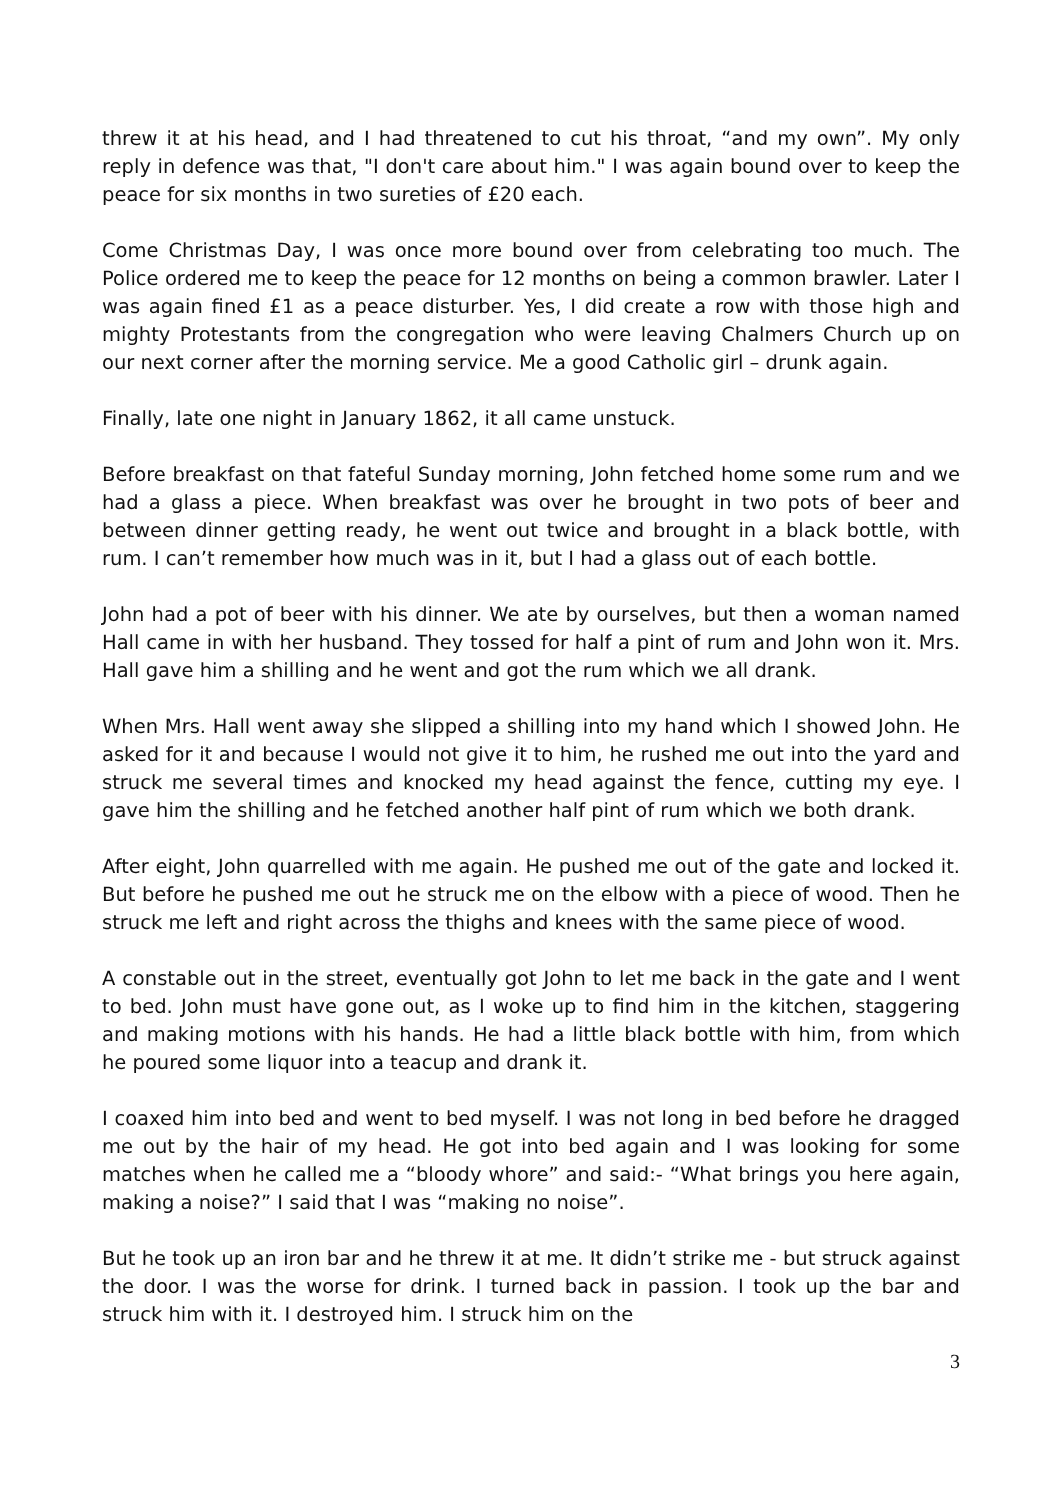threw it at his head, and I had threatened to cut his throat, “and my own”. My only reply in defence was that, "I don't care about him." I was again bound over to keep the peace for six months in two sureties of £20 each.
Come Christmas Day, I was once more bound over from celebrating too much. The Police ordered me to keep the peace for 12 months on being a common brawler. Later I was again fined £1 as a peace disturber. Yes, I did create a row with those high and mighty Protestants from the congregation who were leaving Chalmers Church up on our next corner after the morning service. Me a good Catholic girl – drunk again.
Finally, late one night in January 1862, it all came unstuck.
Before breakfast on that fateful Sunday morning, John fetched home some rum and we had a glass a piece. When breakfast was over he brought in two pots of beer and between dinner getting ready, he went out twice and brought in a black bottle, with rum. I can’t remember how much was in it, but I had a glass out of each bottle.
John had a pot of beer with his dinner. We ate by ourselves, but then a woman named Hall came in with her husband. They tossed for half a pint of rum and John won it. Mrs. Hall gave him a shilling and he went and got the rum which we all drank.
When Mrs. Hall went away she slipped a shilling into my hand which I showed John. He asked for it and because I would not give it to him, he rushed me out into the yard and struck me several times and knocked my head against the fence, cutting my eye. I gave him the shilling and he fetched another half pint of rum which we both drank.
After eight, John quarrelled with me again. He pushed me out of the gate and locked it. But before he pushed me out he struck me on the elbow with a piece of wood. Then he struck me left and right across the thighs and knees with the same piece of wood.
A constable out in the street, eventually got John to let me back in the gate and I went to bed. John must have gone out, as I woke up to find him in the kitchen, staggering and making motions with his hands. He had a little black bottle with him, from which he poured some liquor into a teacup and drank it.
I coaxed him into bed and went to bed myself. I was not long in bed before he dragged me out by the hair of my head. He got into bed again and I was looking for some matches when he called me a “bloody whore” and said:- “What brings you here again, making a noise?” I said that I was “making no noise”.
But he took up an iron bar and he threw it at me. It didn’t strike me - but struck against the door. I was the worse for drink. I turned back in passion. I took up the bar and struck him with it. I destroyed him. I struck him on the
3